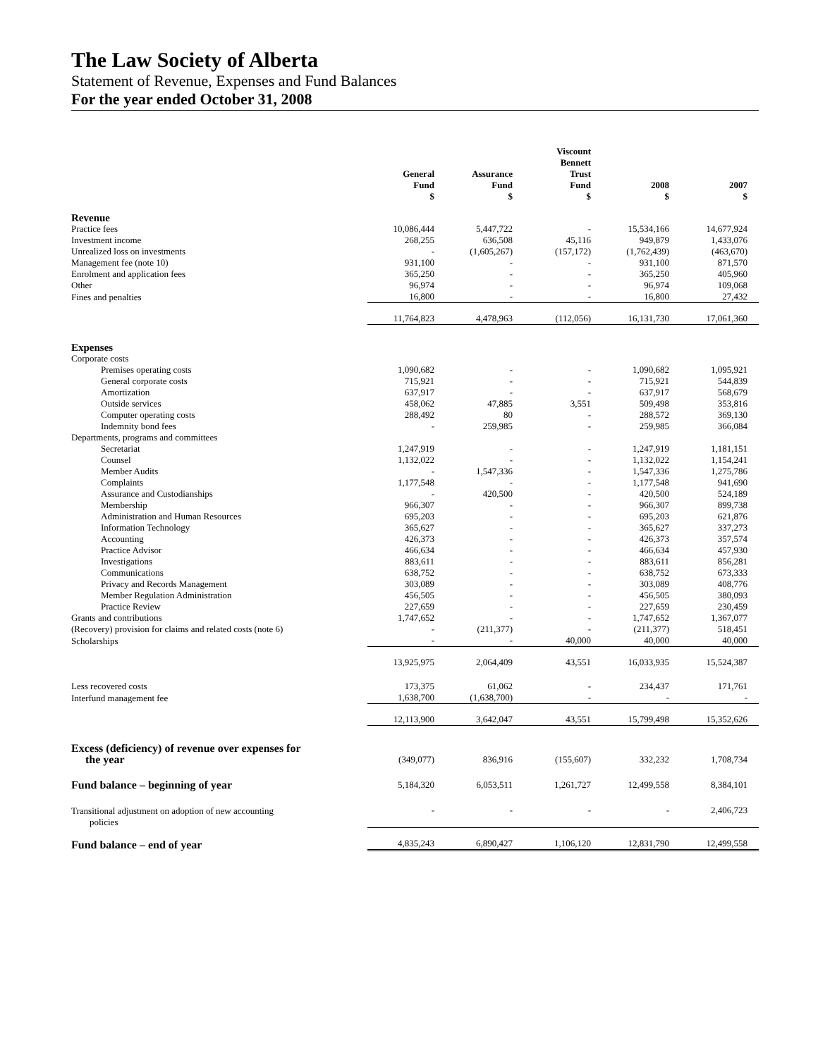The Law Society of Alberta
Statement of Revenue, Expenses and Fund Balances
For the year ended October 31, 2008
| | General Fund $ | Assurance Fund $ | Viscount Bennett Trust Fund $ | 2008 $ | 2007 $ |
| --- | --- | --- | --- | --- | --- |
| Revenue | | | | | |
| Practice fees | 10,086,444 | 5,447,722 | - | 15,534,166 | 14,677,924 |
| Investment income | 268,255 | 636,508 | 45,116 | 949,879 | 1,433,076 |
| Unrealized loss on investments | - | (1,605,267) | (157,172) | (1,762,439) | (463,670) |
| Management fee (note 10) | 931,100 | - | - | 931,100 | 871,570 |
| Enrolment and application fees | 365,250 | - | - | 365,250 | 405,960 |
| Other | 96,974 | - | - | 96,974 | 109,068 |
| Fines and penalties | 16,800 | - | - | 16,800 | 27,432 |
| | 11,764,823 | 4,478,963 | (112,056) | 16,131,730 | 17,061,360 |
| Expenses | | | | | |
| Corporate costs | | | | | |
| Premises operating costs | 1,090,682 | - | - | 1,090,682 | 1,095,921 |
| General corporate costs | 715,921 | - | - | 715,921 | 544,839 |
| Amortization | 637,917 | - | - | 637,917 | 568,679 |
| Outside services | 458,062 | 47,885 | 3,551 | 509,498 | 353,816 |
| Computer operating costs | 288,492 | 80 | - | 288,572 | 369,130 |
| Indemnity bond fees | - | 259,985 | - | 259,985 | 366,084 |
| Departments, programs and committees | | | | | |
| Secretariat | 1,247,919 | - | - | 1,247,919 | 1,181,151 |
| Counsel | 1,132,022 | - | - | 1,132,022 | 1,154,241 |
| Member Audits | - | 1,547,336 | - | 1,547,336 | 1,275,786 |
| Complaints | 1,177,548 | - | - | 1,177,548 | 941,690 |
| Assurance and Custodianships | - | 420,500 | - | 420,500 | 524,189 |
| Membership | 966,307 | - | - | 966,307 | 899,738 |
| Administration and Human Resources | 695,203 | - | - | 695,203 | 621,876 |
| Information Technology | 365,627 | - | - | 365,627 | 337,273 |
| Accounting | 426,373 | - | - | 426,373 | 357,574 |
| Practice Advisor | 466,634 | - | - | 466,634 | 457,930 |
| Investigations | 883,611 | - | - | 883,611 | 856,281 |
| Communications | 638,752 | - | - | 638,752 | 673,333 |
| Privacy and Records Management | 303,089 | - | - | 303,089 | 408,776 |
| Member Regulation Administration | 456,505 | - | - | 456,505 | 380,093 |
| Practice Review | 227,659 | - | - | 227,659 | 230,459 |
| Grants and contributions | 1,747,652 | - | - | 1,747,652 | 1,367,077 |
| (Recovery) provision for claims and related costs (note 6) | - | (211,377) | - | (211,377) | 518,451 |
| Scholarships | - | - | 40,000 | 40,000 | 40,000 |
| | 13,925,975 | 2,064,409 | 43,551 | 16,033,935 | 15,524,387 |
| Less recovered costs | 173,375 | 61,062 | - | 234,437 | 171,761 |
| Interfund management fee | 1,638,700 | (1,638,700) | - | - | - |
| | 12,113,900 | 3,642,047 | 43,551 | 15,799,498 | 15,352,626 |
| Excess (deficiency) of revenue over expenses for the year | (349,077) | 836,916 | (155,607) | 332,232 | 1,708,734 |
| Fund balance – beginning of year | 5,184,320 | 6,053,511 | 1,261,727 | 12,499,558 | 8,384,101 |
| Transitional adjustment on adoption of new accounting policies | - | - | - | - | 2,406,723 |
| Fund balance – end of year | 4,835,243 | 6,890,427 | 1,106,120 | 12,831,790 | 12,499,558 |